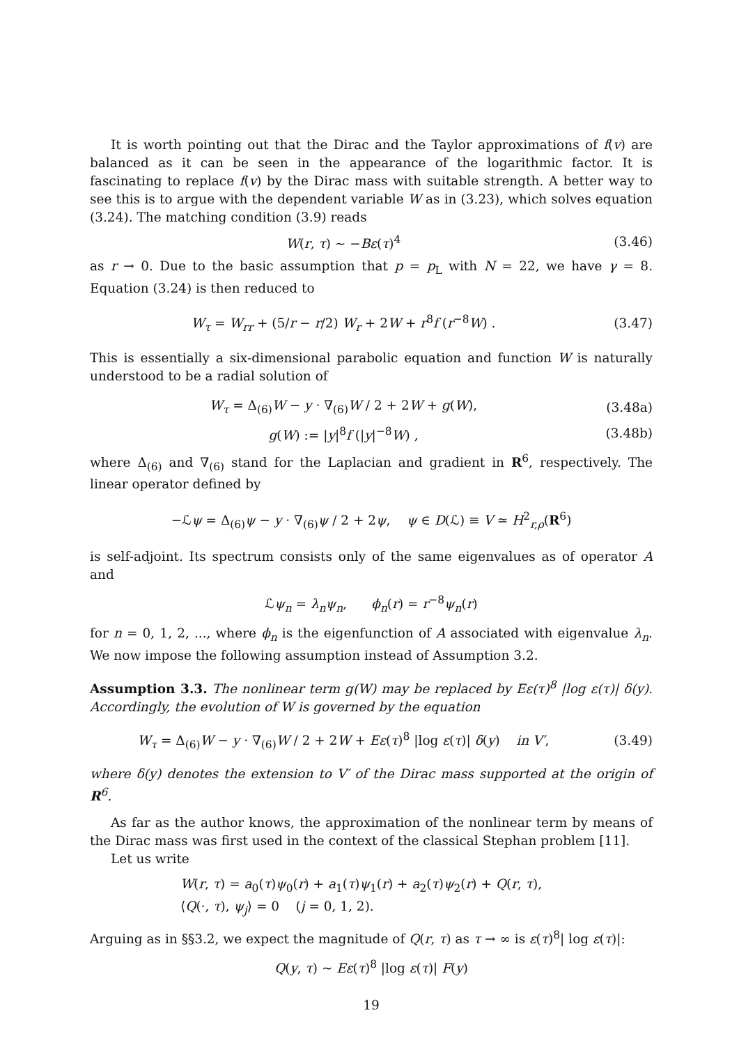It is worth pointing out that the Dirac and the Taylor approximations of f(v) are balanced as it can be seen in the appearance of the logarithmic factor. It is fascinating to replace f(v) by the Dirac mass with suitable strength. A better way to see this is to argue with the dependent variable W as in (3.23), which solves equation (3.24). The matching condition (3.9) reads
W(r, τ) ∼ −Bε(τ)<sup>4</sup> (3.46)
as r → 0. Due to the basic assumption that p = p<sub>L</sub> with N = 22, we have γ = 8. Equation (3.24) is then reduced to
W<sub>τ</sub> = W<sub>rr</sub> + (5/r − r/2) W<sub>r</sub> + 2W + r<sup>8</sup>f (r<sup>−8</sup>W) . (3.47)
This is essentially a six-dimensional parabolic equation and function W is naturally understood to be a radial solution of
W<sub>τ</sub> = Δ<sub>(6)</sub>W − y · ∇<sub>(6)</sub>W / 2 + 2W + g(W), (3.48a)
g(W) := |y|<sup>8</sup>f (|y|<sup>−8</sup>W) , (3.48b)
where Δ<sub>(6)</sub> and ∇<sub>(6)</sub> stand for the Laplacian and gradient in R<sup>6</sup>, respectively. The linear operator defined by
−ℒψ = Δ<sub>(6)</sub>ψ − y · ∇<sub>(6)</sub>ψ / 2 + 2ψ, ψ ∈ D(ℒ) ≡ V ≃ H<sup>2</sup><sub>r,ρ</sub>(R<sup>6</sup>)
is self-adjoint. Its spectrum consists only of the same eigenvalues as of operator A and
ℒψ<sub>n</sub> = λ<sub>n</sub>ψ<sub>n</sub>, ϕ<sub>n</sub>(r) = r<sup>−8</sup>ψ<sub>n</sub>(r)
for n = 0, 1, 2, ..., where ϕ<sub>n</sub> is the eigenfunction of A associated with eigenvalue λ<sub>n</sub>. We now impose the following assumption instead of Assumption 3.2.
Assumption 3.3. The nonlinear term g(W) may be replaced by Eε(τ)<sup>8</sup> |log ε(τ)| δ(y). Accordingly, the evolution of W is governed by the equation
W<sub>τ</sub> = Δ<sub>(6)</sub>W − y · ∇<sub>(6)</sub>W / 2 + 2W + Eε(τ)<sup>8</sup> |log ε(τ)| δ(y) in V′, (3.49)
where δ(y) denotes the extension to V′ of the Dirac mass supported at the origin of R<sup>6</sup>.
As far as the author knows, the approximation of the nonlinear term by means of the Dirac mass was first used in the context of the classical Stephan problem [11].
Let us write
W(r, τ) = a<sub>0</sub>(τ)ψ<sub>0</sub>(r) + a<sub>1</sub>(τ)ψ<sub>1</sub>(r) + a<sub>2</sub>(τ)ψ<sub>2</sub>(r) + Q(r, τ),
⟨Q(·, τ), ψ<sub>j</sub>⟩ = 0 (j = 0, 1, 2).
Arguing as in §§3.2, we expect the magnitude of Q(r, τ) as τ → ∞ is ε(τ)<sup>8</sup>| log ε(τ)|:
Q(y, τ) ∼ Eε(τ)<sup>8</sup> |log ε(τ)| F(y)
19